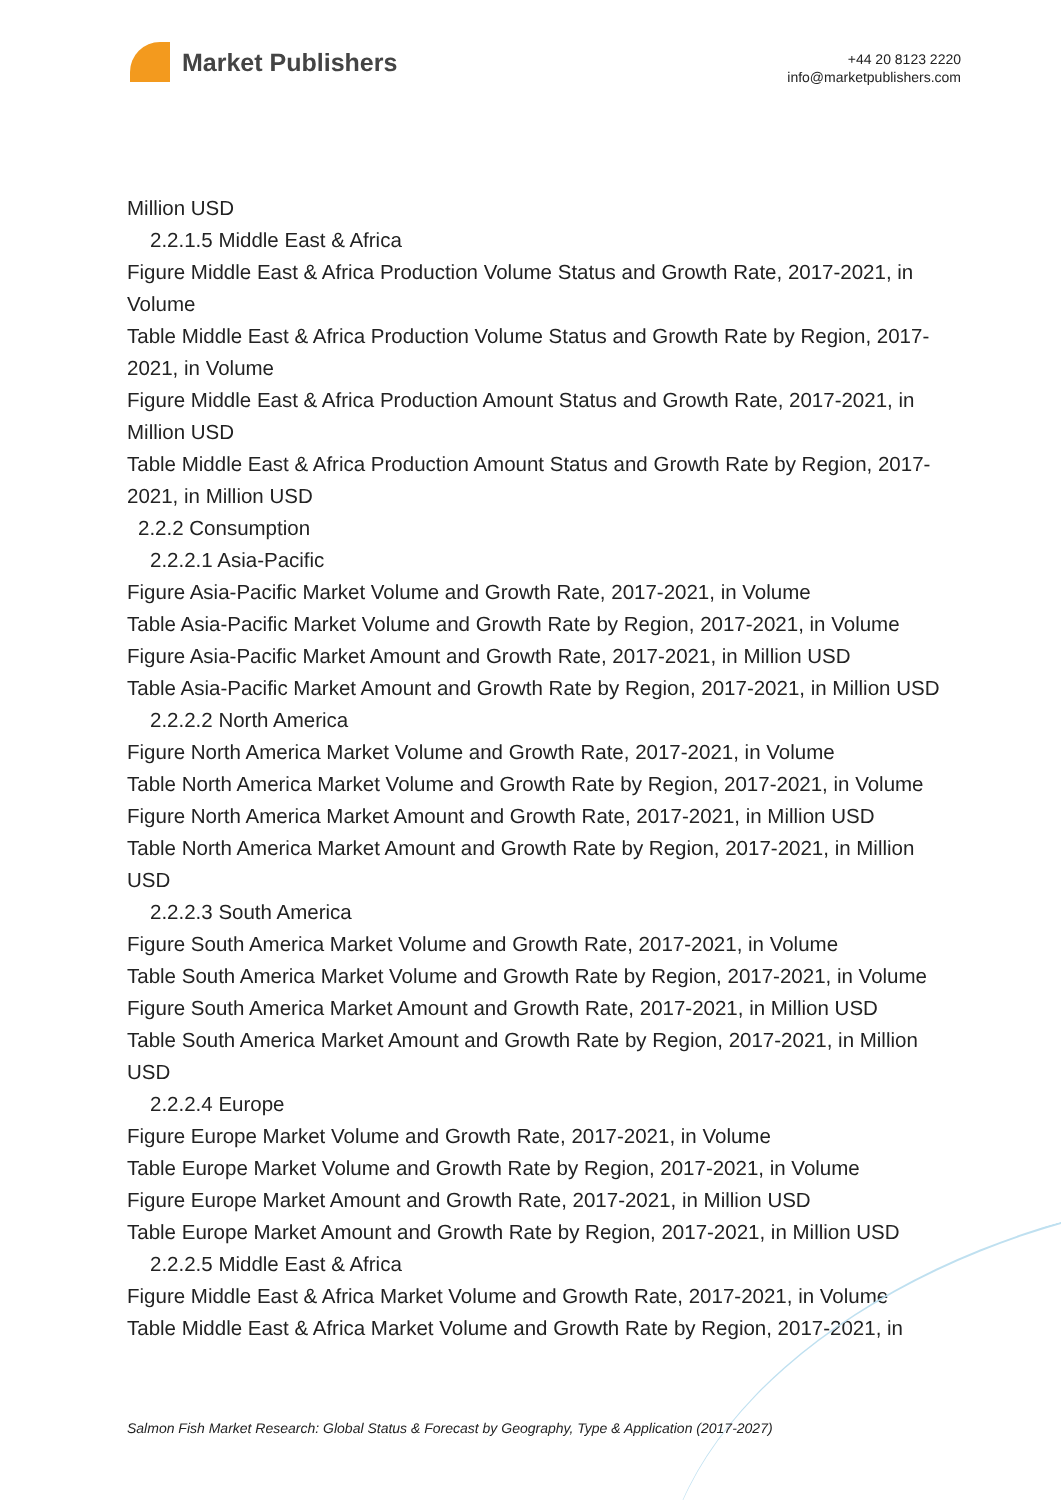Market Publishers
+44 20 8123 2220
info@marketpublishers.com
Million USD
2.2.1.5 Middle East & Africa
Figure Middle East & Africa Production Volume Status and Growth Rate, 2017-2021, in Volume
Table Middle East & Africa Production Volume Status and Growth Rate by Region, 2017-2021, in Volume
Figure Middle East & Africa Production Amount Status and Growth Rate, 2017-2021, in Million USD
Table Middle East & Africa Production Amount Status and Growth Rate by Region, 2017-2021, in Million USD
2.2.2 Consumption
2.2.2.1 Asia-Pacific
Figure Asia-Pacific Market Volume and Growth Rate, 2017-2021, in Volume
Table Asia-Pacific Market Volume and Growth Rate by Region, 2017-2021, in Volume
Figure Asia-Pacific Market Amount and Growth Rate, 2017-2021, in Million USD
Table Asia-Pacific Market Amount and Growth Rate by Region, 2017-2021, in Million USD
2.2.2.2 North America
Figure North America Market Volume and Growth Rate, 2017-2021, in Volume
Table North America Market Volume and Growth Rate by Region, 2017-2021, in Volume
Figure North America Market Amount and Growth Rate, 2017-2021, in Million USD
Table North America Market Amount and Growth Rate by Region, 2017-2021, in Million USD
2.2.2.3 South America
Figure South America Market Volume and Growth Rate, 2017-2021, in Volume
Table South America Market Volume and Growth Rate by Region, 2017-2021, in Volume
Figure South America Market Amount and Growth Rate, 2017-2021, in Million USD
Table South America Market Amount and Growth Rate by Region, 2017-2021, in Million USD
2.2.2.4 Europe
Figure Europe Market Volume and Growth Rate, 2017-2021, in Volume
Table Europe Market Volume and Growth Rate by Region, 2017-2021, in Volume
Figure Europe Market Amount and Growth Rate, 2017-2021, in Million USD
Table Europe Market Amount and Growth Rate by Region, 2017-2021, in Million USD
2.2.2.5 Middle East & Africa
Figure Middle East & Africa Market Volume and Growth Rate, 2017-2021, in Volume
Table Middle East & Africa Market Volume and Growth Rate by Region, 2017-2021, in
Salmon Fish Market Research: Global Status & Forecast by Geography, Type & Application (2017-2027)